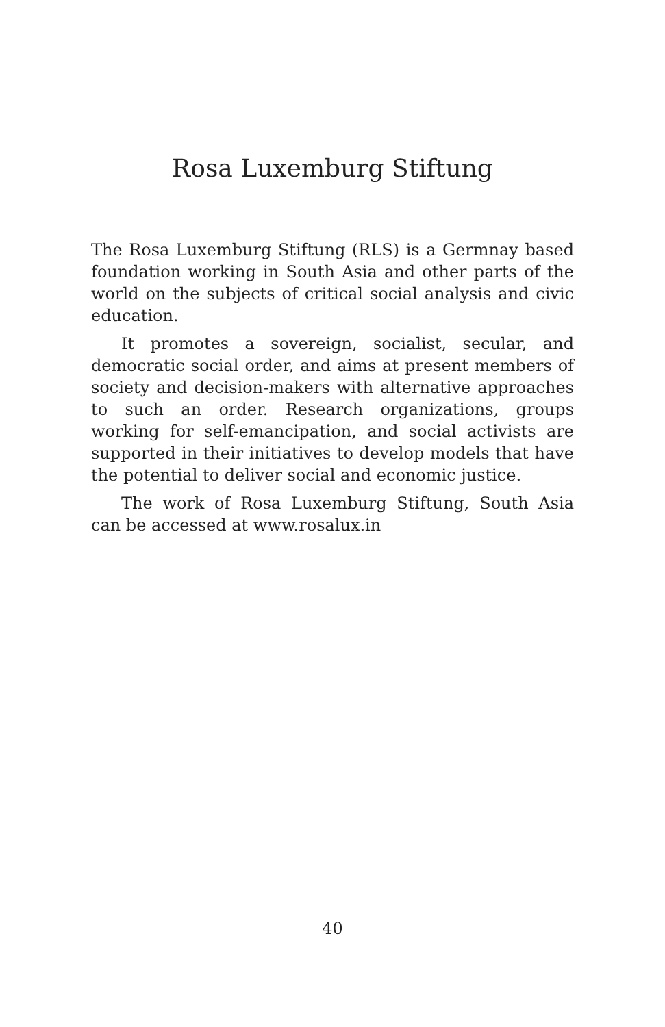Rosa Luxemburg Stiftung
The Rosa Luxemburg Stiftung (RLS) is a Germnay based foundation working in South Asia and other parts of the world on the subjects of critical social analysis and civic education.
It promotes a sovereign, socialist, secular, and democratic social order, and aims at present members of society and decision-makers with alternative approaches to such an order. Research organizations, groups working for self-emancipation, and social activists are supported in their initiatives to develop models that have the potential to deliver social and economic justice.
The work of Rosa Luxemburg Stiftung, South Asia can be accessed at www.rosalux.in
40